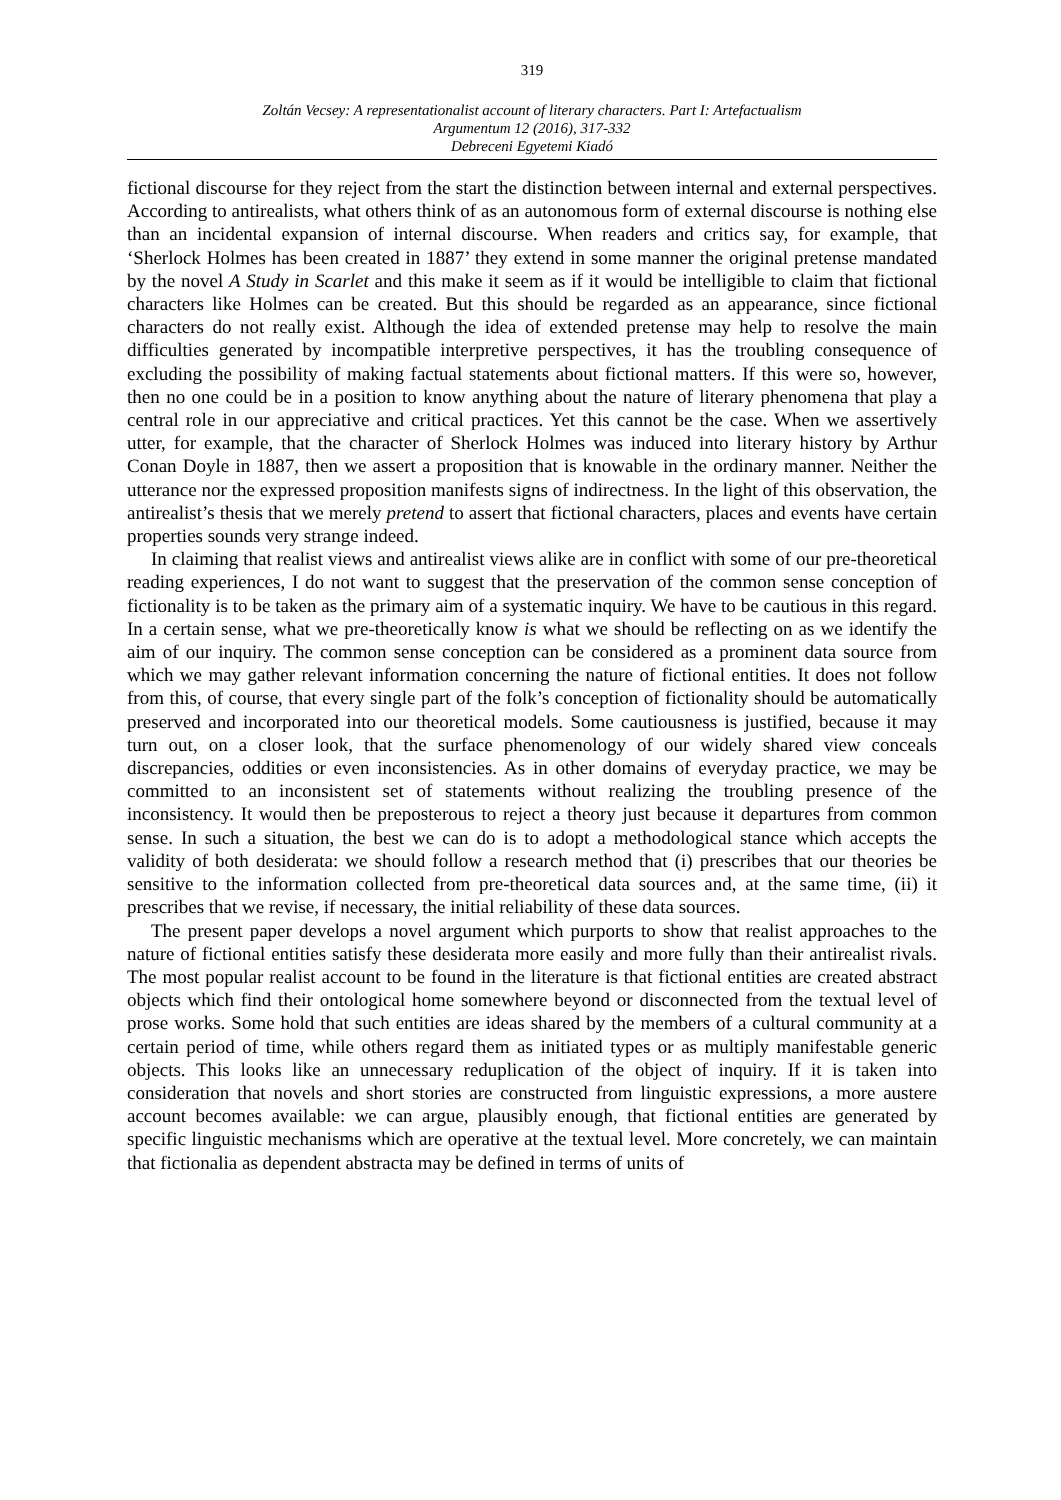319
Zoltán Vecsey: A representationalist account of literary characters. Part I: Artefactualism
Argumentum 12 (2016), 317-332
Debreceni Egyetemi Kiadó
fictional discourse for they reject from the start the distinction between internal and external perspectives. According to antirealists, what others think of as an autonomous form of external discourse is nothing else than an incidental expansion of internal discourse. When readers and critics say, for example, that ‘Sherlock Holmes has been created in 1887’ they extend in some manner the original pretense mandated by the novel A Study in Scarlet and this make it seem as if it would be intelligible to claim that fictional characters like Holmes can be created. But this should be regarded as an appearance, since fictional characters do not really exist. Although the idea of extended pretense may help to resolve the main difficulties generated by incompatible interpretive perspectives, it has the troubling consequence of excluding the possibility of making factual statements about fictional matters. If this were so, however, then no one could be in a position to know anything about the nature of literary phenomena that play a central role in our appreciative and critical practices. Yet this cannot be the case. When we assertively utter, for example, that the character of Sherlock Holmes was induced into literary history by Arthur Conan Doyle in 1887, then we assert a proposition that is knowable in the ordinary manner. Neither the utterance nor the expressed proposition manifests signs of indirectness. In the light of this observation, the antirealist’s thesis that we merely pretend to assert that fictional characters, places and events have certain properties sounds very strange indeed.
In claiming that realist views and antirealist views alike are in conflict with some of our pre-theoretical reading experiences, I do not want to suggest that the preservation of the common sense conception of fictionality is to be taken as the primary aim of a systematic inquiry. We have to be cautious in this regard. In a certain sense, what we pre-theoretically know is what we should be reflecting on as we identify the aim of our inquiry. The common sense conception can be considered as a prominent data source from which we may gather relevant information concerning the nature of fictional entities. It does not follow from this, of course, that every single part of the folk’s conception of fictionality should be automatically preserved and incorporated into our theoretical models. Some cautiousness is justified, because it may turn out, on a closer look, that the surface phenomenology of our widely shared view conceals discrepancies, oddities or even inconsistencies. As in other domains of everyday practice, we may be committed to an inconsistent set of statements without realizing the troubling presence of the inconsistency. It would then be preposterous to reject a theory just because it departures from common sense. In such a situation, the best we can do is to adopt a methodological stance which accepts the validity of both desiderata: we should follow a research method that (i) prescribes that our theories be sensitive to the information collected from pre-theoretical data sources and, at the same time, (ii) it prescribes that we revise, if necessary, the initial reliability of these data sources.
The present paper develops a novel argument which purports to show that realist approaches to the nature of fictional entities satisfy these desiderata more easily and more fully than their antirealist rivals. The most popular realist account to be found in the literature is that fictional entities are created abstract objects which find their ontological home somewhere beyond or disconnected from the textual level of prose works. Some hold that such entities are ideas shared by the members of a cultural community at a certain period of time, while others regard them as initiated types or as multiply manifestable generic objects. This looks like an unnecessary reduplication of the object of inquiry. If it is taken into consideration that novels and short stories are constructed from linguistic expressions, a more austere account becomes available: we can argue, plausibly enough, that fictional entities are generated by specific linguistic mechanisms which are operative at the textual level. More concretely, we can maintain that fictionalia as dependent abstracta may be defined in terms of units of